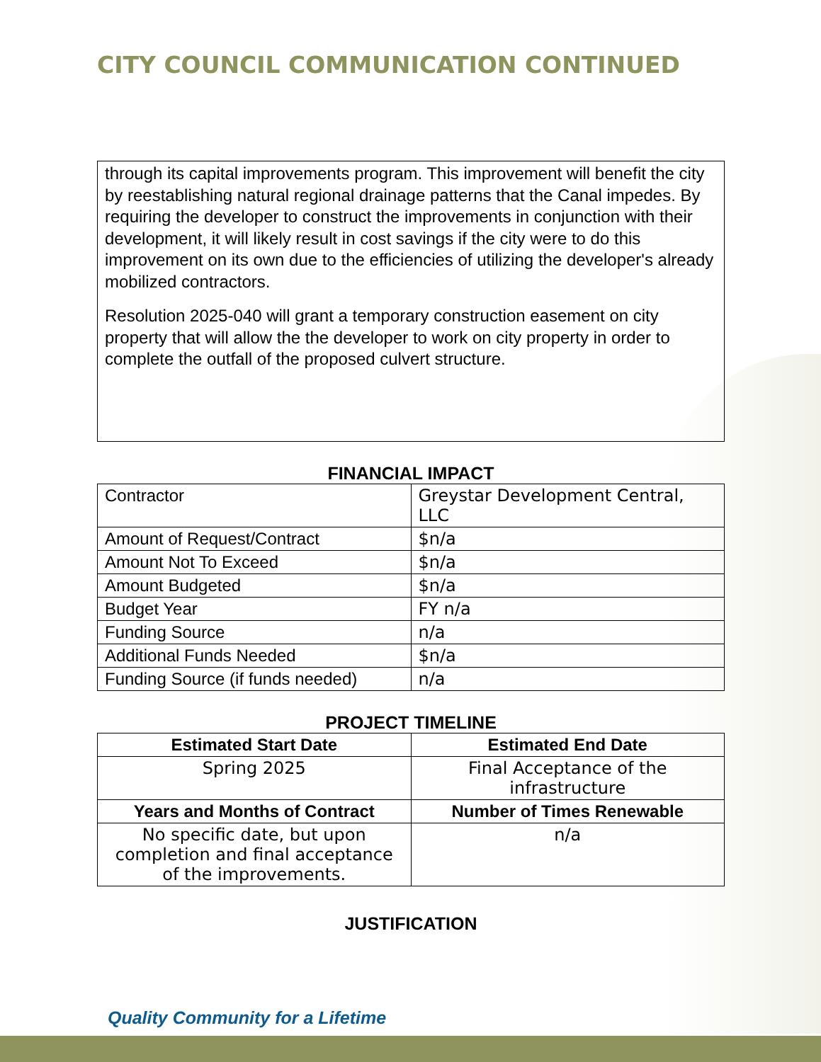CITY COUNCIL COMMUNICATION CONTINUED
through its capital improvements program. This improvement will benefit the city by reestablishing natural regional drainage patterns that the Canal impedes. By requiring the developer to construct the improvements in conjunction with their development, it will likely result in cost savings if the city were to do this improvement on its own due to the efficiencies of utilizing the developer's already mobilized contractors.
Resolution 2025-040 will grant a temporary construction easement on city property that will allow the the developer to work on city property in order to complete the outfall of the proposed culvert structure.
FINANCIAL IMPACT
| Contractor | Greystar Development Central, LLC |
| Amount of Request/Contract | $n/a |
| Amount Not To Exceed | $n/a |
| Amount Budgeted | $n/a |
| Budget Year | FY n/a |
| Funding Source | n/a |
| Additional Funds Needed | $n/a |
| Funding Source (if funds needed) | n/a |
PROJECT TIMELINE
| Estimated Start Date | Estimated End Date |
| --- | --- |
| Spring 2025 | Final Acceptance of the infrastructure |
| Years and Months of Contract | Number of Times Renewable |
| No specific date, but upon completion and final acceptance of the improvements. | n/a |
JUSTIFICATION
Quality Community for a Lifetime